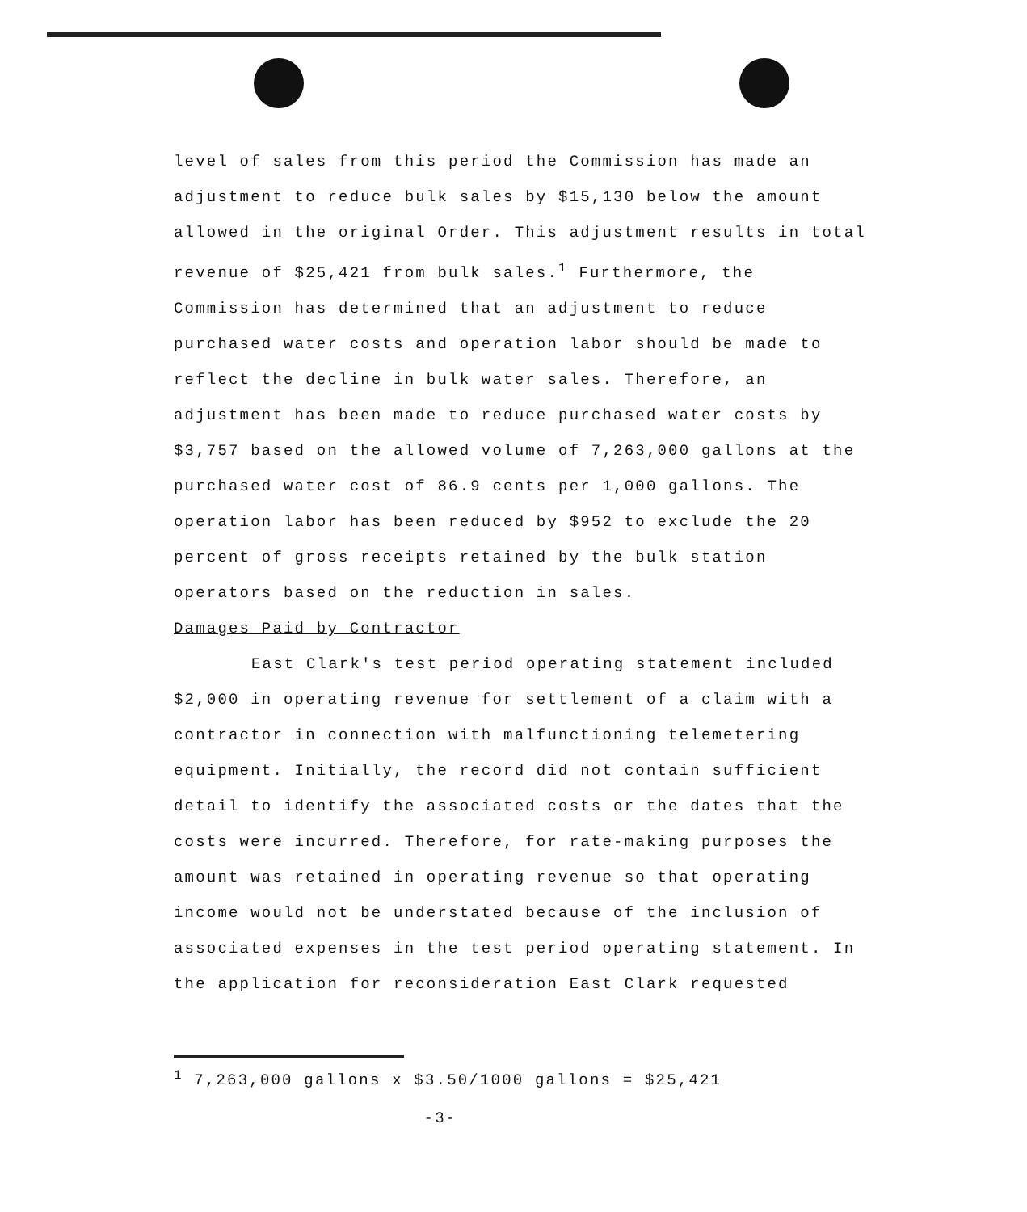level of sales from this period the Commission has made an adjustment to reduce bulk sales by $15,130 below the amount allowed in the original Order. This adjustment results in total revenue of $25,421 from bulk sales.<sup>1</sup> Furthermore, the Commission has determined that an adjustment to reduce purchased water costs and operation labor should be made to reflect the decline in bulk water sales. Therefore, an adjustment has been made to reduce purchased water costs by $3,757 based on the allowed volume of 7,263,000 gallons at the purchased water cost of 86.9 cents per 1,000 gallons. The operation labor has been reduced by $952 to exclude the 20 percent of gross receipts retained by the bulk station operators based on the reduction in sales.
Damages Paid by Contractor
East Clark's test period operating statement included $2,000 in operating revenue for settlement of a claim with a contractor in connection with malfunctioning telemetering equipment. Initially, the record did not contain sufficient detail to identify the associated costs or the dates that the costs were incurred. Therefore, for rate-making purposes the amount was retained in operating revenue so that operating income would not be understated because of the inclusion of associated expenses in the test period operating statement. In the application for reconsideration East Clark requested
<sup>1</sup> 7,263,000 gallons x $3.50/1000 gallons = $25,421
-3-